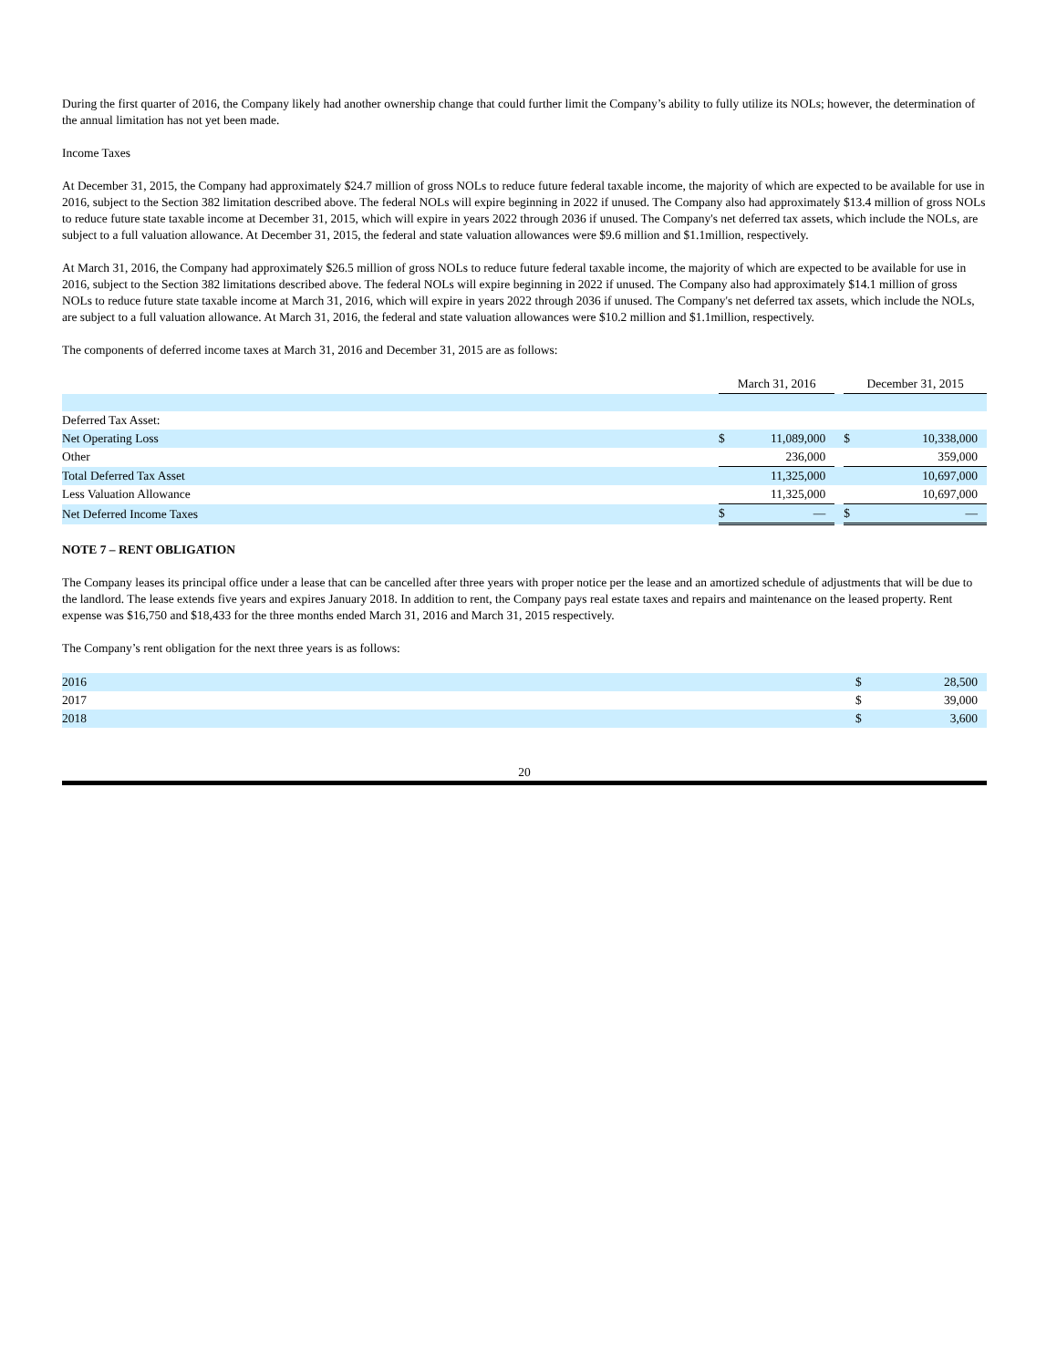During the first quarter of 2016, the Company likely had another ownership change that could further limit the Company’s ability to fully utilize its NOLs; however, the determination of the annual limitation has not yet been made.
Income Taxes
At December 31, 2015, the Company had approximately $24.7 million of gross NOLs to reduce future federal taxable income, the majority of which are expected to be available for use in 2016, subject to the Section 382 limitation described above. The federal NOLs will expire beginning in 2022 if unused. The Company also had approximately $13.4 million of gross NOLs to reduce future state taxable income at December 31, 2015, which will expire in years 2022 through 2036 if unused. The Company's net deferred tax assets, which include the NOLs, are subject to a full valuation allowance. At December 31, 2015, the federal and state valuation allowances were $9.6 million and $1.1million, respectively.
At March 31, 2016, the Company had approximately $26.5 million of gross NOLs to reduce future federal taxable income, the majority of which are expected to be available for use in 2016, subject to the Section 382 limitations described above. The federal NOLs will expire beginning in 2022 if unused. The Company also had approximately $14.1 million of gross NOLs to reduce future state taxable income at March 31, 2016, which will expire in years 2022 through 2036 if unused. The Company's net deferred tax assets, which include the NOLs, are subject to a full valuation allowance. At March 31, 2016, the federal and state valuation allowances were $10.2 million and $1.1million, respectively.
The components of deferred income taxes at March 31, 2016 and December 31, 2015 are as follows:
| | March 31, 2016 | | | December 31, 2015 | |
| Deferred Tax Asset: | | | | | |
| Net Operating Loss | $ | 11,089,000 | | $ | 10,338,000 |
| Other | | 236,000 | | | 359,000 |
| Total Deferred Tax Asset | | 11,325,000 | | | 10,697,000 |
| Less Valuation Allowance | | 11,325,000 | | | 10,697,000 |
| Net Deferred Income Taxes | $ | — | | $ | — |
NOTE 7 – RENT OBLIGATION
The Company leases its principal office under a lease that can be cancelled after three years with proper notice per the lease and an amortized schedule of adjustments that will be due to the landlord. The lease extends five years and expires January 2018. In addition to rent, the Company pays real estate taxes and repairs and maintenance on the leased property. Rent expense was $16,750 and $18,433 for the three months ended March 31, 2016 and March 31, 2015 respectively.
The Company’s rent obligation for the next three years is as follows:
| 2016 | $ | 28,500 |
| 2017 | $ | 39,000 |
| 2018 | $ | 3,600 |
20